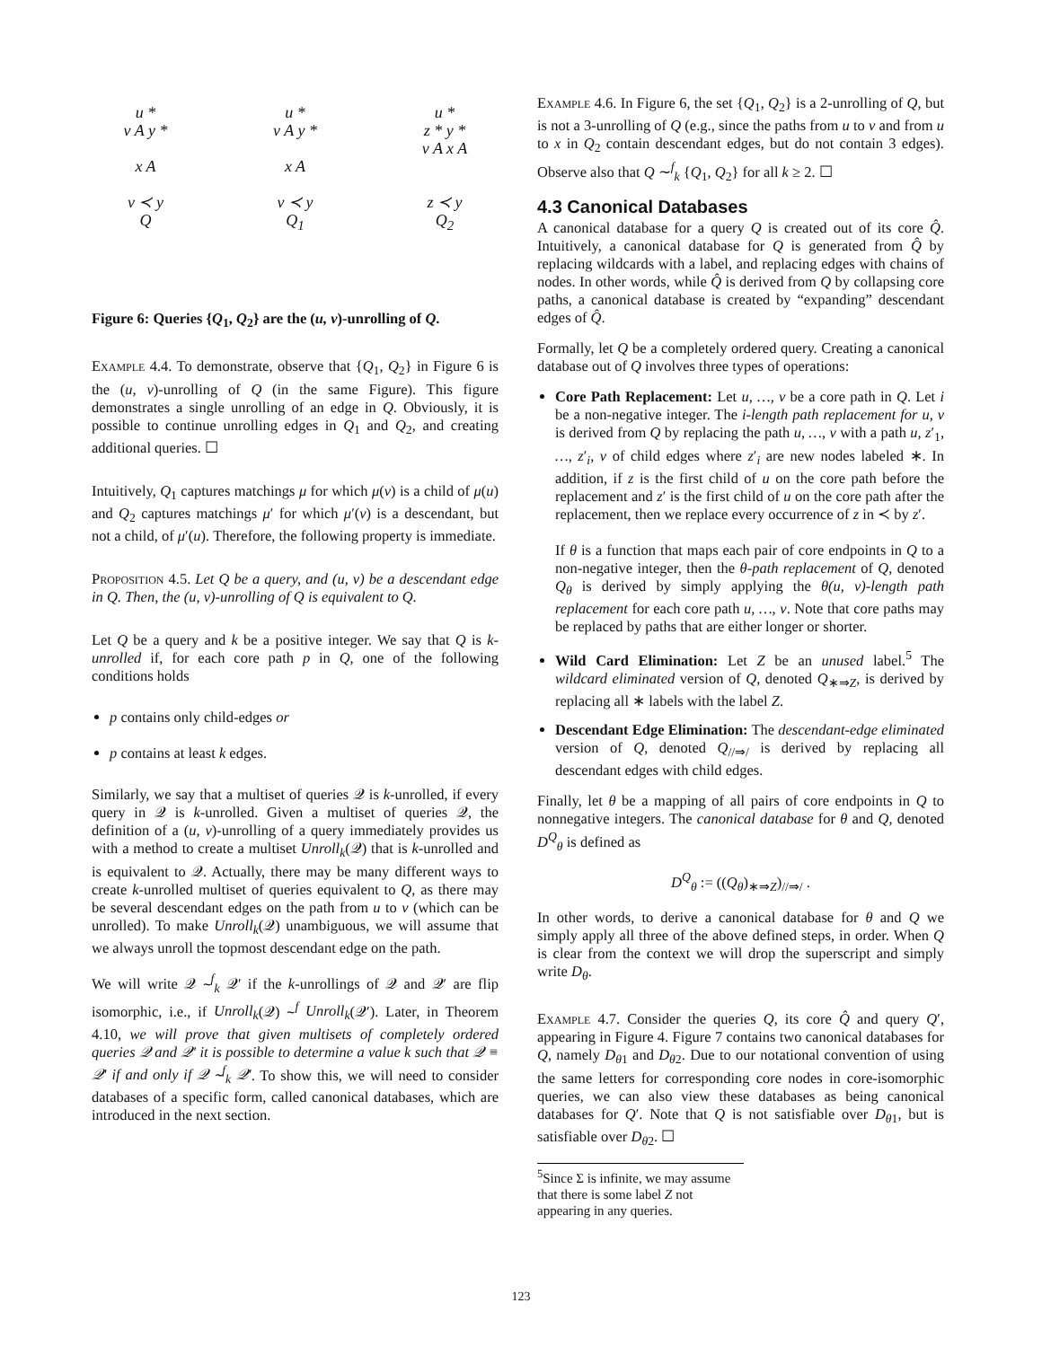u *
v A y *
x A
v ≺ y
Q
u *
v A y *
x A
v ≺ y
Q<sub>1</sub>
u *
z * y *
v A x A
z ≺ y
Q<sub>2</sub>
Figure 6: Queries {Q<sub>1</sub>, Q<sub>2</sub>} are the (u, v)-unrolling of Q.
Example 4.4. To demonstrate, observe that {Q<sub>1</sub>, Q<sub>2</sub>} in Figure 6 is the (u, v)-unrolling of Q (in the same Figure). This figure demonstrates a single unrolling of an edge in Q. Obviously, it is possible to continue unrolling edges in Q<sub>1</sub> and Q<sub>2</sub>, and creating additional queries. ☐
Intuitively, Q<sub>1</sub> captures matchings μ for which μ(v) is a child of μ(u) and Q<sub>2</sub> captures matchings μ′ for which μ′(v) is a descendant, but not a child, of μ′(u). Therefore, the following property is immediate.
Proposition 4.5. Let Q be a query, and (u, v) be a descendant edge in Q. Then, the (u, v)-unrolling of Q is equivalent to Q.
Let Q be a query and k be a positive integer. We say that Q is k-unrolled if, for each core path p in Q, one of the following conditions holds
p contains only child-edges or
p contains at least k edges.
Similarly, we say that a multiset of queries 𝒬 is k-unrolled, if every query in 𝒬 is k-unrolled. Given a multiset of queries 𝒬, the definition of a (u, v)-unrolling of a query immediately provides us with a method to create a multiset Unroll<sub>k</sub>(𝒬) that is k-unrolled and is equivalent to 𝒬. Actually, there may be many different ways to create k-unrolled multiset of queries equivalent to Q, as there may be several descendant edges on the path from u to v (which can be unrolled). To make Unroll<sub>k</sub>(𝒬) unambiguous, we will assume that we always unroll the topmost descendant edge on the path.
We will write 𝒬 ∼<sup>f</sup><sub>k</sub> 𝒬′ if the k-unrollings of 𝒬 and 𝒬′ are flip isomorphic, i.e., if Unroll<sub>k</sub>(𝒬) ∼<sup>f</sup> Unroll<sub>k</sub>(𝒬′). Later, in Theorem 4.10, we will prove that given multisets of completely ordered queries 𝒬 and 𝒬′ it is possible to determine a value k such that 𝒬 ≡ 𝒬′ if and only if 𝒬 ∼<sup>f</sup><sub>k</sub> 𝒬′. To show this, we will need to consider databases of a specific form, called canonical databases, which are introduced in the next section.
Example 4.6. In Figure 6, the set {Q<sub>1</sub>, Q<sub>2</sub>} is a 2-unrolling of Q, but is not a 3-unrolling of Q (e.g., since the paths from u to v and from u to x in Q<sub>2</sub> contain descendant edges, but do not contain 3 edges). Observe also that Q ∼<sup>f</sup><sub>k</sub> {Q<sub>1</sub>, Q<sub>2</sub>} for all k ≥ 2. ☐
4.3 Canonical Databases
A canonical database for a query Q is created out of its core Q̂. Intuitively, a canonical database for Q is generated from Q̂ by replacing wildcards with a label, and replacing edges with chains of nodes. In other words, while Q̂ is derived from Q by collapsing core paths, a canonical database is created by “expanding” descendant edges of Q̂.
Formally, let Q be a completely ordered query. Creating a canonical database out of Q involves three types of operations:
Core Path Replacement: Let u, …, v be a core path in Q. Let i be a non-negative integer. The i-length path replacement for u, v is derived from Q by replacing the path u, …, v with a path u, z′<sub>1</sub>, …, z′<sub>i</sub>, v of child edges where z′<sub>i</sub> are new nodes labeled ∗. In addition, if z is the first child of u on the core path before the replacement and z′ is the first child of u on the core path after the replacement, then we replace every occurrence of z in ≺ by z′.
If θ is a function that maps each pair of core endpoints in Q to a non-negative integer, then the θ-path replacement of Q, denoted Q<sub>θ</sub> is derived by simply applying the θ(u, v)-length path replacement for each core path u, …, v. Note that core paths may be replaced by paths that are either longer or shorter.
Wild Card Elimination: Let Z be an unused label.<sup>5</sup> The wildcard eliminated version of Q, denoted Q<sub>∗⇒Z</sub>, is derived by replacing all ∗ labels with the label Z.
Descendant Edge Elimination: The descendant-edge eliminated version of Q, denoted Q<sub>//⇒/</sub> is derived by replacing all descendant edges with child edges.
Finally, let θ be a mapping of all pairs of core endpoints in Q to nonnegative integers. The canonical database for θ and Q, denoted D<sup>Q</sup><sub>θ</sub> is defined as
D<sup>Q</sup><sub>θ</sub> := ((Q<sub>θ</sub>)<sub>∗⇒Z</sub>)<sub>//⇒/</sub> .
In other words, to derive a canonical database for θ and Q we simply apply all three of the above defined steps, in order. When Q is clear from the context we will drop the superscript and simply write D<sub>θ</sub>.
Example 4.7. Consider the queries Q, its core Q̂ and query Q′, appearing in Figure 4. Figure 7 contains two canonical databases for Q, namely D<sub>θ1</sub> and D<sub>θ2</sub>. Due to our notational convention of using the same letters for corresponding core nodes in core-isomorphic queries, we can also view these databases as being canonical databases for Q′. Note that Q is not satisfiable over D<sub>θ1</sub>, but is satisfiable over D<sub>θ2</sub>. ☐
<sup>5</sup> Since Σ is infinite, we may assume that there is some label Z not appearing in any queries.
123